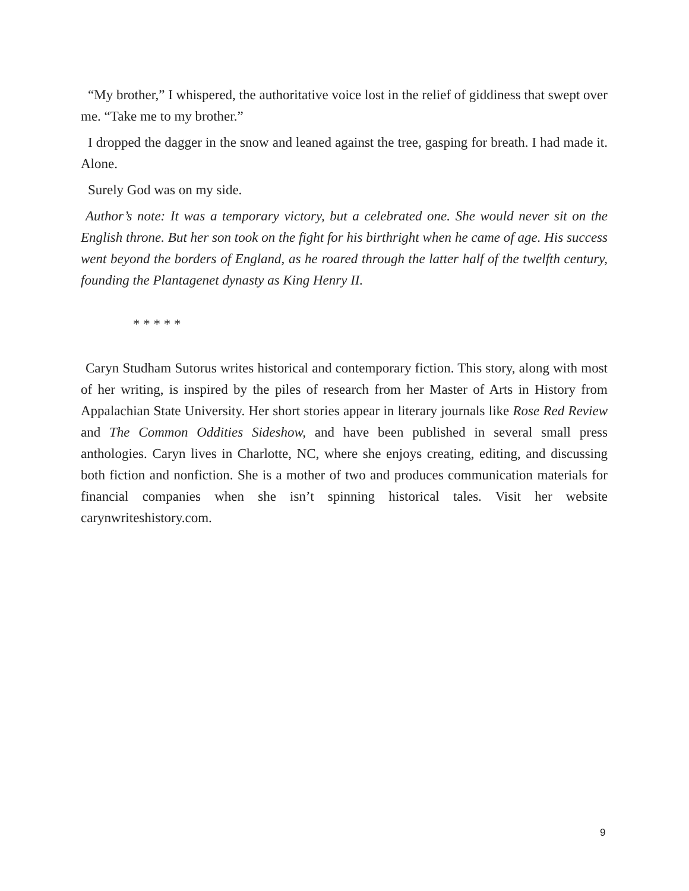“My brother,” I whispered, the authoritative voice lost in the relief of giddiness that swept over me. “Take me to my brother.”
I dropped the dagger in the snow and leaned against the tree, gasping for breath. I had made it. Alone.
Surely God was on my side.
Author’s note: It was a temporary victory, but a celebrated one. She would never sit on the English throne. But her son took on the fight for his birthright when he came of age. His success went beyond the borders of England, as he roared through the latter half of the twelfth century, founding the Plantagenet dynasty as King Henry II.
* * * * *
Caryn Studham Sutorus writes historical and contemporary fiction. This story, along with most of her writing, is inspired by the piles of research from her Master of Arts in History from Appalachian State University. Her short stories appear in literary journals like Rose Red Review and The Common Oddities Sideshow, and have been published in several small press anthologies. Caryn lives in Charlotte, NC, where she enjoys creating, editing, and discussing both fiction and nonfiction. She is a mother of two and produces communication materials for financial companies when she isn’t spinning historical tales. Visit her website carynwriteshistory.com.
9